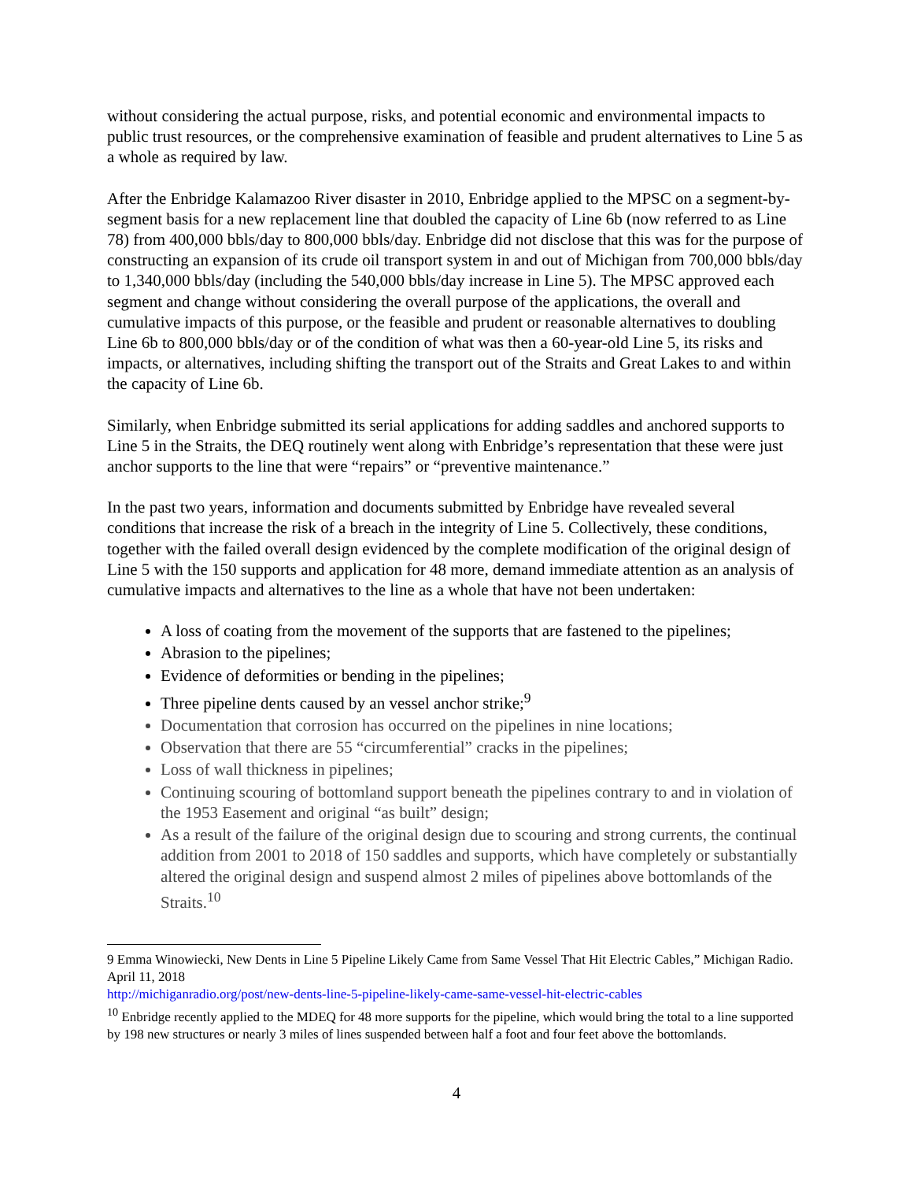without considering the actual purpose, risks, and potential economic and environmental impacts to public trust resources, or the comprehensive examination of feasible and prudent alternatives to Line 5 as a whole as required by law.
After the Enbridge Kalamazoo River disaster in 2010, Enbridge applied to the MPSC on a segment-by-segment basis for a new replacement line that doubled the capacity of Line 6b (now referred to as Line 78) from 400,000 bbls/day to 800,000 bbls/day. Enbridge did not disclose that this was for the purpose of constructing an expansion of its crude oil transport system in and out of Michigan from 700,000 bbls/day to 1,340,000 bbls/day (including the 540,000 bbls/day increase in Line 5). The MPSC approved each segment and change without considering the overall purpose of the applications, the overall and cumulative impacts of this purpose, or the feasible and prudent or reasonable alternatives to doubling Line 6b to 800,000 bbls/day or of the condition of what was then a 60-year-old Line 5, its risks and impacts, or alternatives, including shifting the transport out of the Straits and Great Lakes to and within the capacity of Line 6b.
Similarly, when Enbridge submitted its serial applications for adding saddles and anchored supports to Line 5 in the Straits, the DEQ routinely went along with Enbridge’s representation that these were just anchor supports to the line that were “repairs” or “preventive maintenance.”
In the past two years, information and documents submitted by Enbridge have revealed several conditions that increase the risk of a breach in the integrity of Line 5. Collectively, these conditions, together with the failed overall design evidenced by the complete modification of the original design of Line 5 with the 150 supports and application for 48 more, demand immediate attention as an analysis of cumulative impacts and alternatives to the line as a whole that have not been undertaken:
A loss of coating from the movement of the supports that are fastened to the pipelines;
Abrasion to the pipelines;
Evidence of deformities or bending in the pipelines;
Three pipeline dents caused by an vessel anchor strike;<sup>9</sup>
Documentation that corrosion has occurred on the pipelines in nine locations;
Observation that there are 55 “circumferential” cracks in the pipelines;
Loss of wall thickness in pipelines;
Continuing scouring of bottomland support beneath the pipelines contrary to and in violation of the 1953 Easement and original “as built” design;
As a result of the failure of the original design due to scouring and strong currents, the continual addition from 2001 to 2018 of 150 saddles and supports, which have completely or substantially altered the original design and suspend almost 2 miles of pipelines above bottomlands of the Straits.<sup>10</sup>
9 Emma Winowiecki, New Dents in Line 5 Pipeline Likely Came from Same Vessel That Hit Electric Cables,” Michigan Radio. April 11, 2018
http://michiganradio.org/post/new-dents-line-5-pipeline-likely-came-same-vessel-hit-electric-cables
<sup>10</sup> Enbridge recently applied to the MDEQ for 48 more supports for the pipeline, which would bring the total to a line supported by 198 new structures or nearly 3 miles of lines suspended between half a foot and four feet above the bottomlands.
4